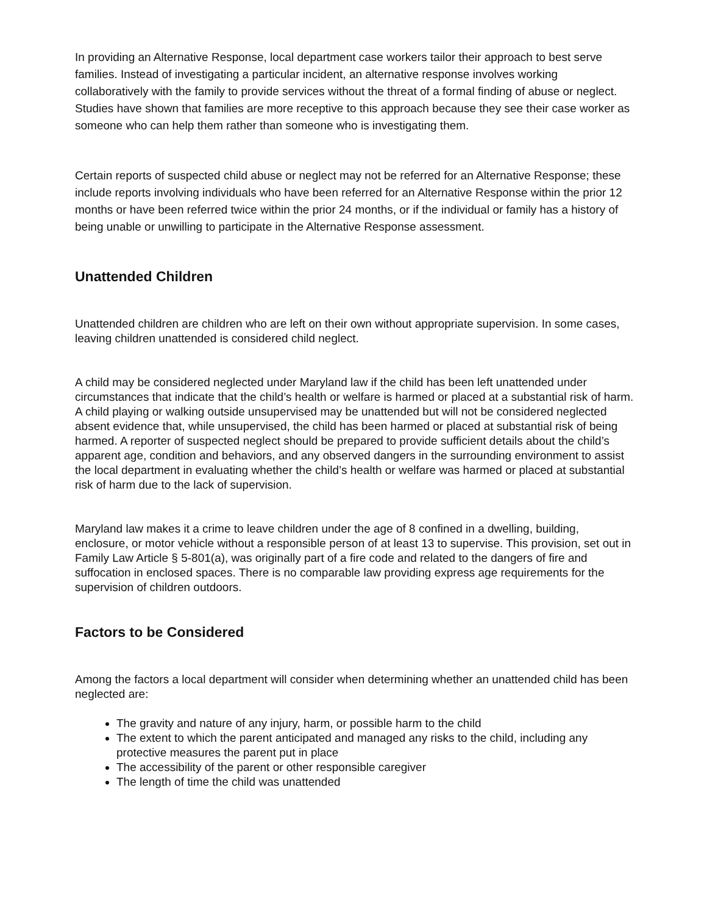In providing an Alternative Response, local department case workers tailor their approach to best serve families. Instead of investigating a particular incident, an alternative response involves working collaboratively with the family to provide services without the threat of a formal finding of abuse or neglect. Studies have shown that families are more receptive to this approach because they see their case worker as someone who can help them rather than someone who is investigating them.
Certain reports of suspected child abuse or neglect may not be referred for an Alternative Response; these include reports involving individuals who have been referred for an Alternative Response within the prior 12 months or have been referred twice within the prior 24 months, or if the individual or family has a history of being unable or unwilling to participate in the Alternative Response assessment.
Unattended Children
Unattended children are children who are left on their own without appropriate supervision. In some cases, leaving children unattended is considered child neglect.
A child may be considered neglected under Maryland law if the child has been left unattended under circumstances that indicate that the child’s health or welfare is harmed or placed at a substantial risk of harm. A child playing or walking outside unsupervised may be unattended but will not be considered neglected absent evidence that, while unsupervised, the child has been harmed or placed at substantial risk of being harmed. A reporter of suspected neglect should be prepared to provide sufficient details about the child’s apparent age, condition and behaviors, and any observed dangers in the surrounding environment to assist the local department in evaluating whether the child’s health or welfare was harmed or placed at substantial risk of harm due to the lack of supervision.
Maryland law makes it a crime to leave children under the age of 8 confined in a dwelling, building, enclosure, or motor vehicle without a responsible person of at least 13 to supervise. This provision, set out in Family Law Article § 5-801(a), was originally part of a fire code and related to the dangers of fire and suffocation in enclosed spaces. There is no comparable law providing express age requirements for the supervision of children outdoors.
Factors to be Considered
Among the factors a local department will consider when determining whether an unattended child has been neglected are:
The gravity and nature of any injury, harm, or possible harm to the child
The extent to which the parent anticipated and managed any risks to the child, including any protective measures the parent put in place
The accessibility of the parent or other responsible caregiver
The length of time the child was unattended